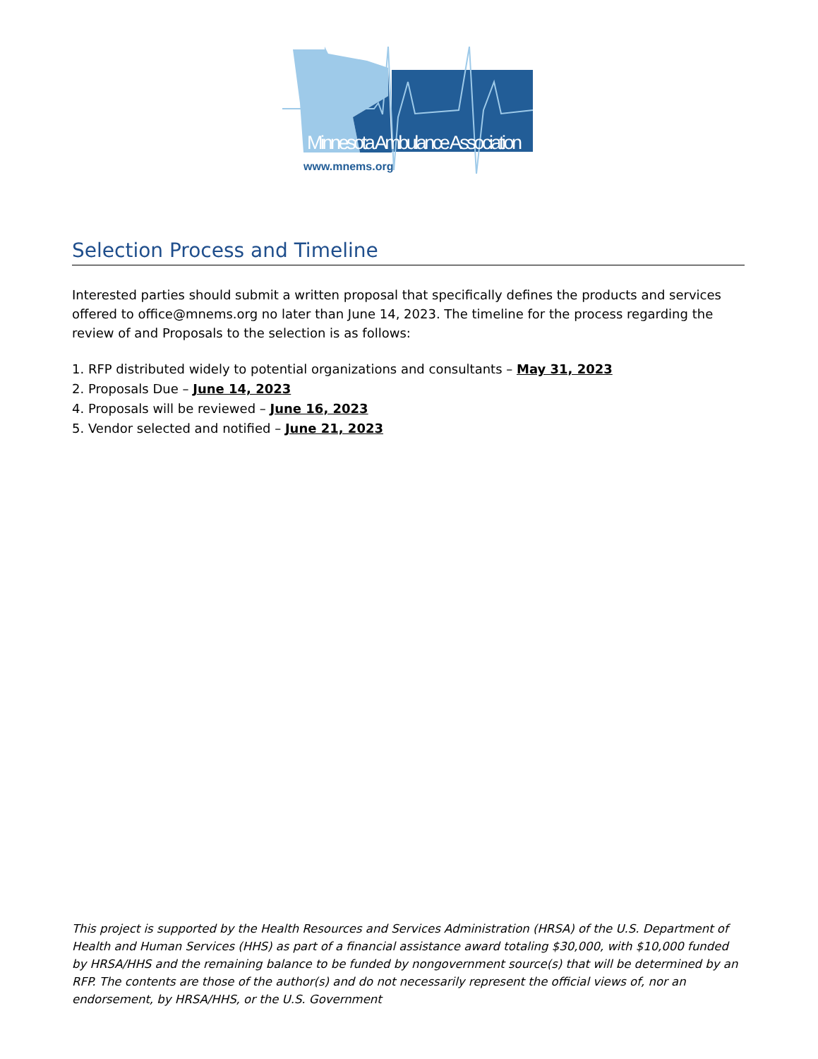Minnesota Ambulance Association
www.mnems.org
Selection Process and Timeline
Interested parties should submit a written proposal that specifically defines the products and services offered to office@mnems.org no later than June 14, 2023. The timeline for the process regarding the review of and Proposals to the selection is as follows:
1. RFP distributed widely to potential organizations and consultants – May 31, 2023
2. Proposals Due – June 14, 2023
4. Proposals will be reviewed – June 16, 2023
5. Vendor selected and notified – June 21, 2023
This project is supported by the Health Resources and Services Administration (HRSA) of the U.S. Department of Health and Human Services (HHS) as part of a financial assistance award totaling $30,000, with $10,000 funded by HRSA/HHS and the remaining balance to be funded by nongovernment source(s) that will be determined by an RFP. The contents are those of the author(s) and do not necessarily represent the official views of, nor an endorsement, by HRSA/HHS, or the U.S. Government